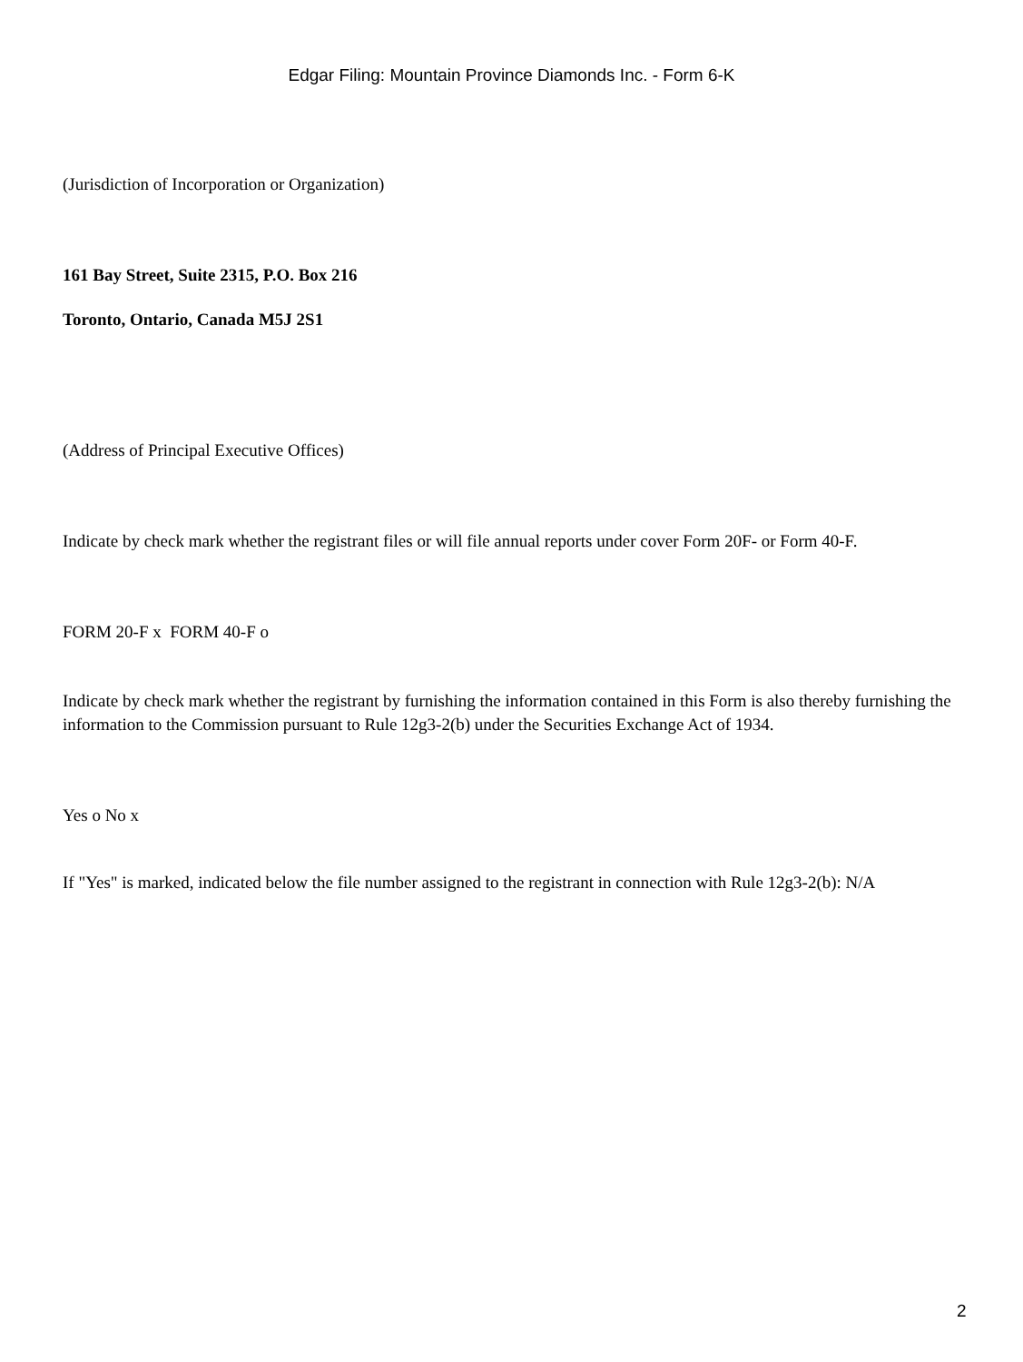Edgar Filing: Mountain Province Diamonds Inc. - Form 6-K
(Jurisdiction of Incorporation or Organization)
161 Bay Street, Suite 2315, P.O. Box 216
Toronto, Ontario, Canada M5J 2S1
(Address of Principal Executive Offices)
Indicate by check mark whether the registrant files or will file annual reports under cover Form 20F- or Form 40-F.
FORM 20-F x FORM 40-F o
Indicate by check mark whether the registrant by furnishing the information contained in this Form is also thereby furnishing the information to the Commission pursuant to Rule 12g3-2(b) under the Securities Exchange Act of 1934.
Yes o No x
If "Yes" is marked, indicated below the file number assigned to the registrant in connection with Rule 12g3-2(b): N/A
2